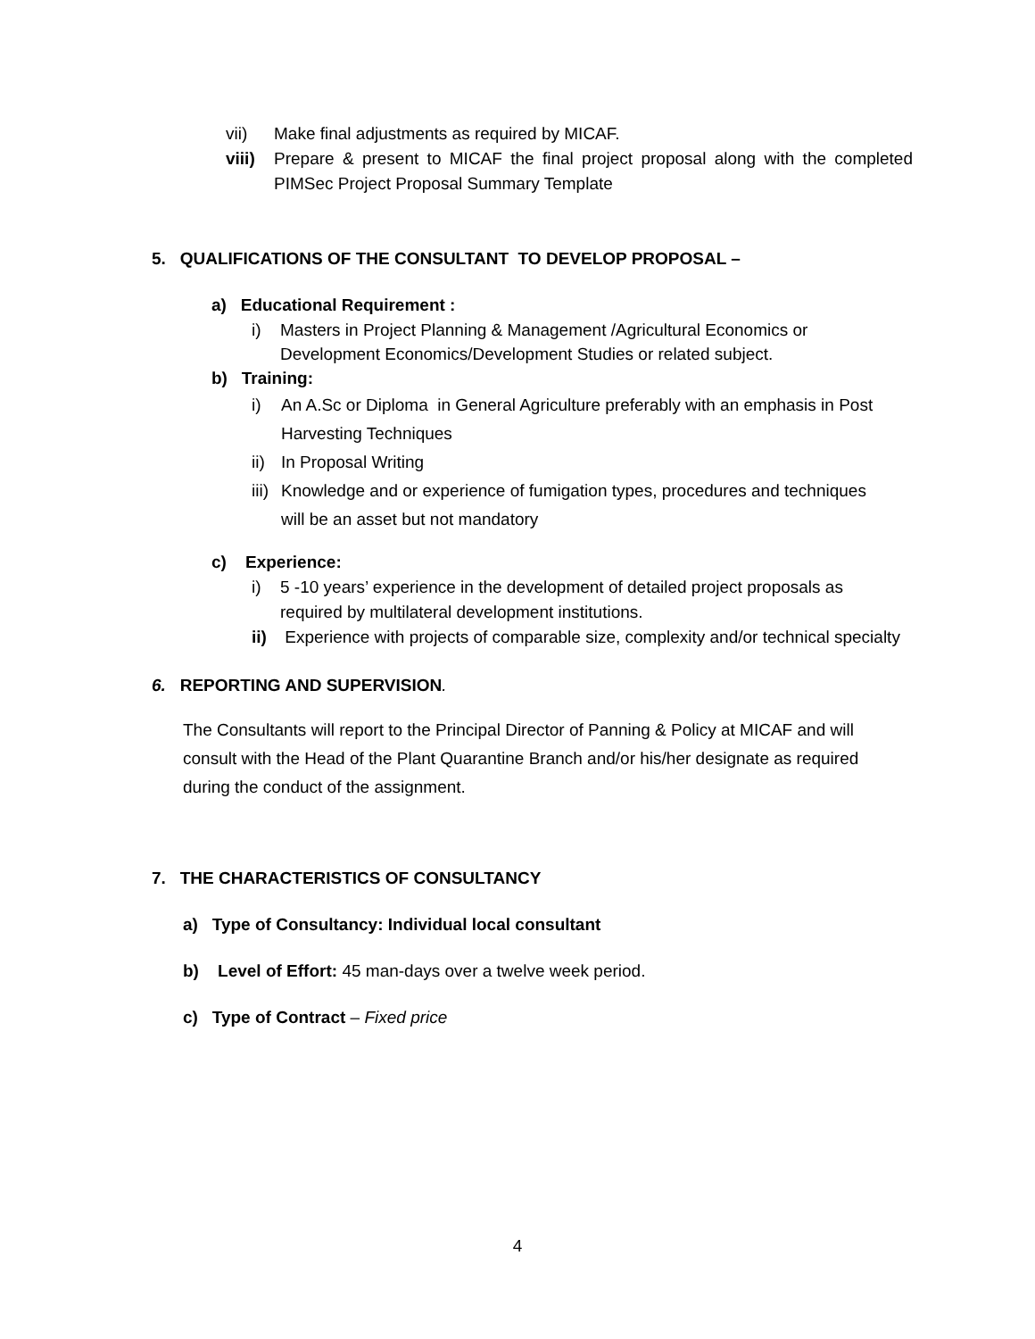vii) Make final adjustments as required by MICAF.
viii) Prepare & present to MICAF the final project proposal along with the completed PIMSec Project Proposal Summary Template
5. QUALIFICATIONS OF THE CONSULTANT TO DEVELOP PROPOSAL –
a) Educational Requirement :
i) Masters in Project Planning & Management /Agricultural Economics or Development Economics/Development Studies or related subject.
b) Training:
i) An A.Sc or Diploma in General Agriculture preferably with an emphasis in Post Harvesting Techniques
ii) In Proposal Writing
iii) Knowledge and or experience of fumigation types, procedures and techniques will be an asset but not mandatory
c) Experience:
i) 5 -10 years’ experience in the development of detailed project proposals as required by multilateral development institutions.
ii) Experience with projects of comparable size, complexity and/or technical specialty
6. REPORTING AND SUPERVISION.
The Consultants will report to the Principal Director of Panning & Policy at MICAF and will consult with the Head of the Plant Quarantine Branch and/or his/her designate as required during the conduct of the assignment.
7. THE CHARACTERISTICS OF CONSULTANCY
a) Type of Consultancy: Individual local consultant
b) Level of Effort: 45 man-days over a twelve week period.
c) Type of Contract – Fixed price
4